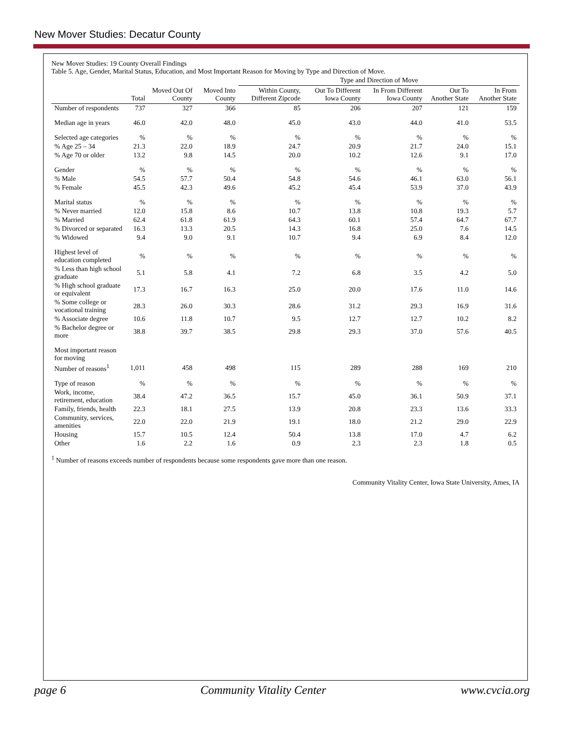New Mover Studies: Decatur County
New Mover Studies: 19 County Overall Findings
Table 5. Age, Gender, Marital Status, Education, and Most Important Reason for Moving by Type and Direction of Move.
| | | | | Type and Direction of Move | | | | |
| --- | --- | --- | --- | --- | --- | --- | --- | --- |
| | Total | Moved Out Of County | Moved Into County | Within County, Different Zipcode | Out To Different Iowa County | In From Different Iowa County | Out To Another State | In From Another State |
| Number of respondents | 737 | 327 | 366 | 85 | 206 | 207 | 121 | 159 |
| Median age in years | 46.0 | 42.0 | 48.0 | 45.0 | 43.0 | 44.0 | 41.0 | 53.5 |
| Selected age categories | % | % | % | % | % | % | % | % |
| % Age 25 – 34 | 21.3 | 22.0 | 18.9 | 24.7 | 20.9 | 21.7 | 24.0 | 15.1 |
| % Age 70 or older | 13.2 | 9.8 | 14.5 | 20.0 | 10.2 | 12.6 | 9.1 | 17.0 |
| Gender | % | % | % | % | % | % | % | % |
| % Male | 54.5 | 57.7 | 50.4 | 54.8 | 54.6 | 46.1 | 63.0 | 56.1 |
| % Female | 45.5 | 42.3 | 49.6 | 45.2 | 45.4 | 53.9 | 37.0 | 43.9 |
| Marital status | % | % | % | % | % | % | % | % |
| % Never married | 12.0 | 15.8 | 8.6 | 10.7 | 13.8 | 10.8 | 19.3 | 5.7 |
| % Married | 62.4 | 61.8 | 61.9 | 64.3 | 60.1 | 57.4 | 64.7 | 67.7 |
| % Divorced or separated | 16.3 | 13.3 | 20.5 | 14.3 | 16.8 | 25.0 | 7.6 | 14.5 |
| % Widowed | 9.4 | 9.0 | 9.1 | 10.7 | 9.4 | 6.9 | 8.4 | 12.0 |
| Highest level of education completed | % | % | % | % | % | % | % | % |
| % Less than high school graduate | 5.1 | 5.8 | 4.1 | 7.2 | 6.8 | 3.5 | 4.2 | 5.0 |
| % High school graduate or equivalent | 17.3 | 16.7 | 16.3 | 25.0 | 20.0 | 17.6 | 11.0 | 14.6 |
| % Some college or vocational training | 28.3 | 26.0 | 30.3 | 28.6 | 31.2 | 29.3 | 16.9 | 31.6 |
| % Associate degree | 10.6 | 11.8 | 10.7 | 9.5 | 12.7 | 12.7 | 10.2 | 8.2 |
| % Bachelor degree or more | 38.8 | 39.7 | 38.5 | 29.8 | 29.3 | 37.0 | 57.6 | 40.5 |
| Most important reason for moving | | | | | | | | |
| Number of reasons<sup>1</sup> | 1,011 | 458 | 498 | 115 | 289 | 288 | 169 | 210 |
| Type of reason | % | % | % | % | % | % | % | % |
| Work, income, retirement, education | 38.4 | 47.2 | 36.5 | 15.7 | 45.0 | 36.1 | 50.9 | 37.1 |
| Family, friends, health | 22.3 | 18.1 | 27.5 | 13.9 | 20.8 | 23.3 | 13.6 | 33.3 |
| Community, services, amenities | 22.0 | 22.0 | 21.9 | 19.1 | 18.0 | 21.2 | 29.0 | 22.9 |
| Housing | 15.7 | 10.5 | 12.4 | 50.4 | 13.8 | 17.0 | 4.7 | 6.2 |
| Other | 1.6 | 2.2 | 1.6 | 0.9 | 2.3 | 2.3 | 1.8 | 0.5 |
<sup>1</sup> Number of reasons exceeds number of respondents because some respondents gave more than one reason.
Community Vitality Center, Iowa State University, Ames, IA
page 6 Community Vitality Center www.cvcia.org